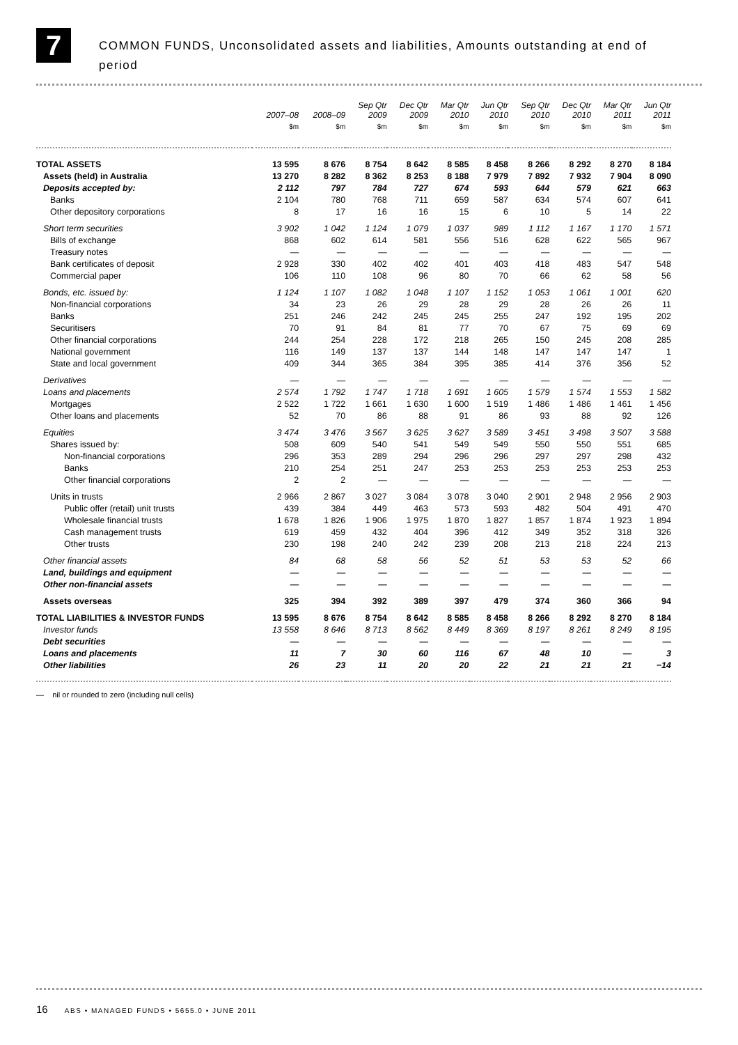7
COMMON FUNDS, Unconsolidated assets and liabilities, Amounts outstanding at end of
period
| | 2007–08 | 2008–09 | Sep Qtr 2009 | Dec Qtr 2009 | Mar Qtr 2010 | Jun Qtr 2010 | Sep Qtr 2010 | Dec Qtr 2010 | Mar Qtr 2011 | Jun Qtr 2011 |
| --- | --- | --- | --- | --- | --- | --- | --- | --- | --- | --- |
| | $m | $m | $m | $m | $m | $m | $m | $m | $m | $m |
| TOTAL ASSETS | 13 595 | 8 676 | 8 754 | 8 642 | 8 585 | 8 458 | 8 266 | 8 292 | 8 270 | 8 184 |
| Assets (held) in Australia | 13 270 | 8 282 | 8 362 | 8 253 | 8 188 | 7 979 | 7 892 | 7 932 | 7 904 | 8 090 |
| Deposits accepted by: | 2 112 | 797 | 784 | 727 | 674 | 593 | 644 | 579 | 621 | 663 |
| Banks | 2 104 | 780 | 768 | 711 | 659 | 587 | 634 | 574 | 607 | 641 |
| Other depository corporations | 8 | 17 | 16 | 16 | 15 | 6 | 10 | 5 | 14 | 22 |
| Short term securities | 3 902 | 1 042 | 1 124 | 1 079 | 1 037 | 989 | 1 112 | 1 167 | 1 170 | 1 571 |
| Bills of exchange | 868 | 602 | 614 | 581 | 556 | 516 | 628 | 622 | 565 | 967 |
| Treasury notes | — | — | — | — | — | — | — | — | — | — |
| Bank certificates of deposit | 2 928 | 330 | 402 | 402 | 401 | 403 | 418 | 483 | 547 | 548 |
| Commercial paper | 106 | 110 | 108 | 96 | 80 | 70 | 66 | 62 | 58 | 56 |
| Bonds, etc. issued by: | 1 124 | 1 107 | 1 082 | 1 048 | 1 107 | 1 152 | 1 053 | 1 061 | 1 001 | 620 |
| Non-financial corporations | 34 | 23 | 26 | 29 | 28 | 29 | 28 | 26 | 26 | 11 |
| Banks | 251 | 246 | 242 | 245 | 245 | 255 | 247 | 192 | 195 | 202 |
| Securitisers | 70 | 91 | 84 | 81 | 77 | 70 | 67 | 75 | 69 | 69 |
| Other financial corporations | 244 | 254 | 228 | 172 | 218 | 265 | 150 | 245 | 208 | 285 |
| National government | 116 | 149 | 137 | 137 | 144 | 148 | 147 | 147 | 147 | 1 |
| State and local government | 409 | 344 | 365 | 384 | 395 | 385 | 414 | 376 | 356 | 52 |
| Derivatives | — | — | — | — | — | — | — | — | — | — |
| Loans and placements | 2 574 | 1 792 | 1 747 | 1 718 | 1 691 | 1 605 | 1 579 | 1 574 | 1 553 | 1 582 |
| Mortgages | 2 522 | 1 722 | 1 661 | 1 630 | 1 600 | 1 519 | 1 486 | 1 486 | 1 461 | 1 456 |
| Other loans and placements | 52 | 70 | 86 | 88 | 91 | 86 | 93 | 88 | 92 | 126 |
| Equities | 3 474 | 3 476 | 3 567 | 3 625 | 3 627 | 3 589 | 3 451 | 3 498 | 3 507 | 3 588 |
| Shares issued by: | 508 | 609 | 540 | 541 | 549 | 549 | 550 | 550 | 551 | 685 |
| Non-financial corporations | 296 | 353 | 289 | 294 | 296 | 296 | 297 | 297 | 298 | 432 |
| Banks | 210 | 254 | 251 | 247 | 253 | 253 | 253 | 253 | 253 | 253 |
| Other financial corporations | 2 | 2 | — | — | — | — | — | — | — | — |
| Units in trusts | 2 966 | 2 867 | 3 027 | 3 084 | 3 078 | 3 040 | 2 901 | 2 948 | 2 956 | 2 903 |
| Public offer (retail) unit trusts | 439 | 384 | 449 | 463 | 573 | 593 | 482 | 504 | 491 | 470 |
| Wholesale financial trusts | 1 678 | 1 826 | 1 906 | 1 975 | 1 870 | 1 827 | 1 857 | 1 874 | 1 923 | 1 894 |
| Cash management trusts | 619 | 459 | 432 | 404 | 396 | 412 | 349 | 352 | 318 | 326 |
| Other trusts | 230 | 198 | 240 | 242 | 239 | 208 | 213 | 218 | 224 | 213 |
| Other financial assets | 84 | 68 | 58 | 56 | 52 | 51 | 53 | 53 | 52 | 66 |
| Land, buildings and equipment | — | — | — | — | — | — | — | — | — | — |
| Other non-financial assets | — | — | — | — | — | — | — | — | — | — |
| Assets overseas | 325 | 394 | 392 | 389 | 397 | 479 | 374 | 360 | 366 | 94 |
| TOTAL LIABILITIES & INVESTOR FUNDS | 13 595 | 8 676 | 8 754 | 8 642 | 8 585 | 8 458 | 8 266 | 8 292 | 8 270 | 8 184 |
| Investor funds | 13 558 | 8 646 | 8 713 | 8 562 | 8 449 | 8 369 | 8 197 | 8 261 | 8 249 | 8 195 |
| Debt securities | — | — | — | — | — | — | — | — | — | — |
| Loans and placements | 11 | 7 | 30 | 60 | 116 | 67 | 48 | 10 | — | 3 |
| Other liabilities | 26 | 23 | 11 | 20 | 20 | 22 | 21 | 21 | 21 | −14 |
— nil or rounded to zero (including null cells)
16 ABS • MANAGED FUNDS • 5655.0 • JUNE 2011